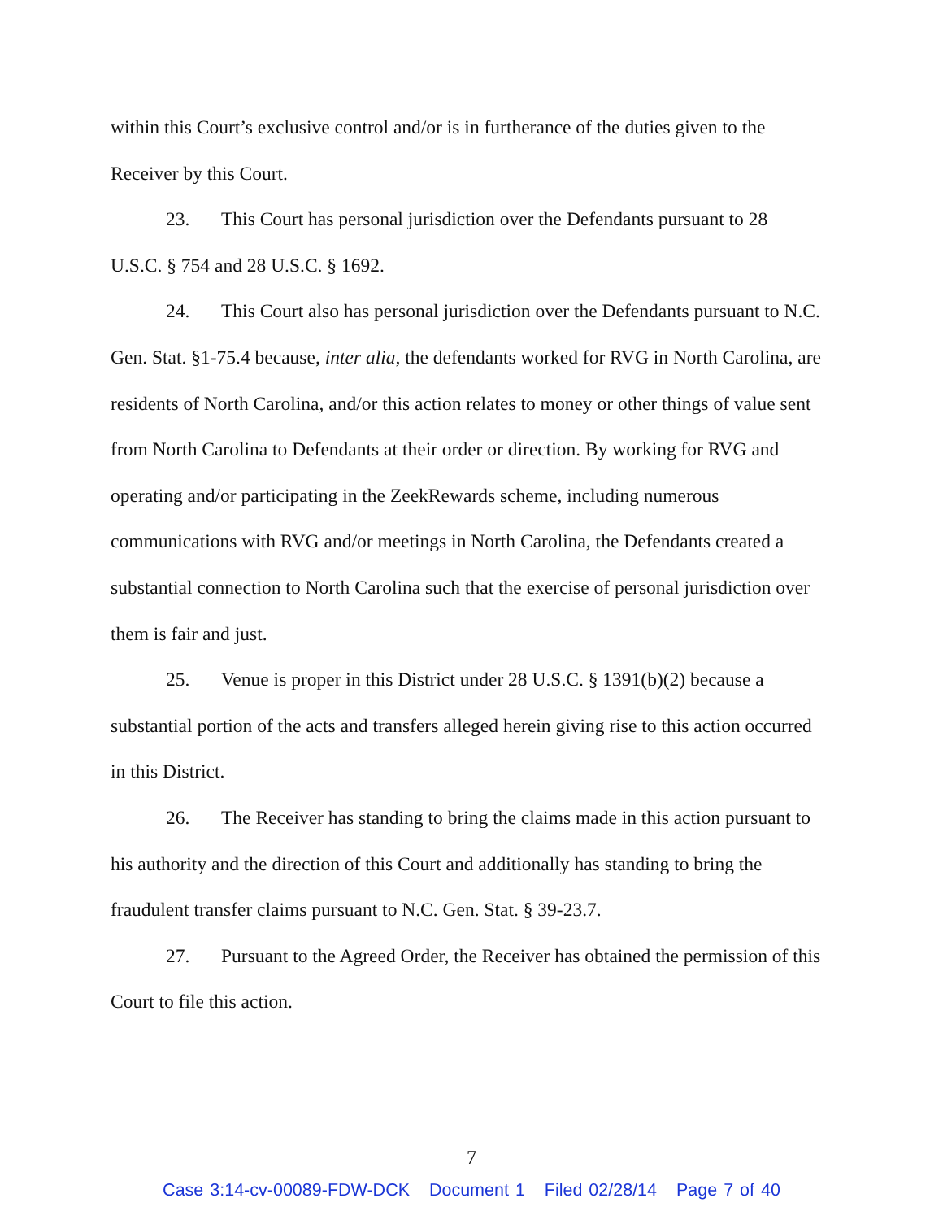within this Court’s exclusive control and/or is in furtherance of the duties given to the Receiver by this Court.
23. This Court has personal jurisdiction over the Defendants pursuant to 28 U.S.C. § 754 and 28 U.S.C. § 1692.
24. This Court also has personal jurisdiction over the Defendants pursuant to N.C. Gen. Stat. §1-75.4 because, inter alia, the defendants worked for RVG in North Carolina, are residents of North Carolina, and/or this action relates to money or other things of value sent from North Carolina to Defendants at their order or direction. By working for RVG and operating and/or participating in the ZeekRewards scheme, including numerous communications with RVG and/or meetings in North Carolina, the Defendants created a substantial connection to North Carolina such that the exercise of personal jurisdiction over them is fair and just.
25. Venue is proper in this District under 28 U.S.C. § 1391(b)(2) because a substantial portion of the acts and transfers alleged herein giving rise to this action occurred in this District.
26. The Receiver has standing to bring the claims made in this action pursuant to his authority and the direction of this Court and additionally has standing to bring the fraudulent transfer claims pursuant to N.C. Gen. Stat. § 39-23.7.
27. Pursuant to the Agreed Order, the Receiver has obtained the permission of this Court to file this action.
7
Case 3:14-cv-00089-FDW-DCK Document 1 Filed 02/28/14 Page 7 of 40